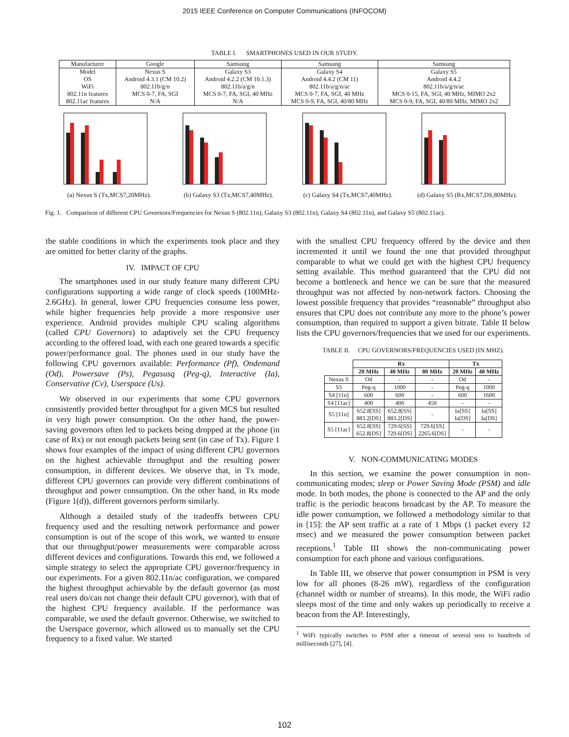2015 IEEE Conference on Computer Communications (INFOCOM)
TABLE I. SMARTPHONES USED IN OUR STUDY.
| Manufacturer | Google | Samsung | Samsung | Samsung |
| Model OS WiFi 802.11n features 802.11ac features | Nexus S Android 4.3.1 (CM 10.2) 802.11b/g/n MCS 0-7, FA, SGI N/A | Galaxy S3 Android 4.2.2 (CM 10.1.3) 802.11b/a/g/n MCS 0-7, FA, SGI, 40 MHz N/A | Galaxy S4 Android 4.4.2 (CM 11) 802.11b/a/g/n/ac MCS 0-7, FA, SGI, 40 MHz MCS 0-9, FA, SGI, 40/80 MHz | Galaxy S5 Android 4.4.2 802.11b/a/g/n/ac MCS 0-15, FA, SGI, 40 MHz, MIMO 2x2 MCS 0-9, FA, SGI, 40/80 MHz, MIMO 2x2 |
(a) Nexus S (Tx,MCS7,20MHz). (b) Galaxy S3 (Tx,MCS7,40MHz). (c) Galaxy S4 (Tx,MCS7,40MHz). (d) Galaxy S5 (Rx,MCS7,DS,80MHz).
Fig. 1. Comparison of different CPU Governors/Frequencies for Nexus S (802.11n), Galaxy S3 (802.11n), Galaxy S4 (802.11n), and Galaxy S5 (802.11ac).
the stable conditions in which the experiments took place and they are omitted for better clarity of the graphs.
IV. IMPACT OF CPU
The smartphones used in our study feature many different CPU configurations supporting a wide range of clock speeds (100MHz-2.6GHz). In general, lower CPU frequencies consume less power, while higher frequencies help provide a more responsive user experience. Android provides multiple CPU scaling algorithms (called CPU Governors) to adaptively set the CPU frequency according to the offered load, with each one geared towards a specific power/performance goal. The phones used in our study have the following CPU governors available: Performance (Pf), Ondemand (Od), Powersave (Ps), Pegasusq (Peg-q), Interactive (Ia), Conservative (Cv), Userspace (Us).
We observed in our experiments that some CPU governors consistently provided better throughput for a given MCS but resulted in very high power consumption. On the other hand, the power-saving governors often led to packets being dropped at the phone (in case of Rx) or not enough packets being sent (in case of Tx). Figure 1 shows four examples of the impact of using different CPU governors on the highest achievable throughput and the resulting power consumption, in different devices. We observe that, in Tx mode, different CPU governors can provide very different combinations of throughput and power consumption. On the other hand, in Rx mode (Figure 1(d)), different governors perform similarly.
Although a detailed study of the tradeoffs between CPU frequency used and the resulting network performance and power consumption is out of the scope of this work, we wanted to ensure that our throughput/power measurements were comparable across different devices and configurations. Towards this end, we followed a simple strategy to select the appropriate CPU governor/frequency in our experiments. For a given 802.11n/ac configuration, we compared the highest throughput achievable by the default governor (as most real users do/can not change their default CPU governor), with that of the highest CPU frequency available. If the performance was comparable, we used the default governor. Otherwise, we switched to the Userspace governor, which allowed us to manually set the CPU frequency to a fixed value. We started
with the smallest CPU frequency offered by the device and then incremented it until we found the one that provided throughput comparable to what we could get with the highest CPU frequency setting available. This method guaranteed that the CPU did not become a bottleneck and hence we can be sure that the measured throughput was not affected by non-network factors. Choosing the lowest possible frequency that provides “reasonable” throughput also ensures that CPU does not contribute any more to the phone’s power consumption, than required to support a given bitrate. Table II below lists the CPU governors/frequencies that we used for our experiments.
TABLE II. CPU GOVERNORS/FREQUENCIES USED (IN MHZ).
| | Rx | | | Tx | |
| --- | --- | --- | --- | --- | --- |
| | 20 MHz | 40 MHz | 80 MHz | 20 MHz | 40 MHz |
| Nexus S | Od | - | - | Od | - |
| S3 | Peg-q | 1000 | - | Peg-q | 1000 |
| S4 [11n] | 600 | 600 | - | 600 | 1600 |
| S4 [11ac] | 400 | 400 | 450 | - | - |
| S5 [11n] | 652.8[SS] 883.2[DS] | 652.8[SS] 883.2[DS] | - | Ia[SS] Ia[DS] | Ia[SS] Ia[DS] |
| S5 [11ac] | 652.8[SS] 652.8[DS] | 729.6[SS] 729.6[DS] | 729.6[SS] 2265.6[DS] | - | - |
V. NON-COMMUNICATING MODES
In this section, we examine the power consumption in non-communicating modes; sleep or Power Saving Mode (PSM) and idle mode. In both modes, the phone is connected to the AP and the only traffic is the periodic beacons broadcast by the AP. To measure the idle power consumption, we followed a methodology similar to that in [15]: the AP sent traffic at a rate of 1 Mbps (1 packet every 12 msec) and we measured the power consumption between packet receptions.<sup>1</sup> Table III shows the non-communicating power consumption for each phone and various configurations.
In Table III, we observe that power consumption in PSM is very low for all phones (8-26 mW), regardless of the configuration (channel width or number of streams). In this mode, the WiFi radio sleeps most of the time and only wakes up periodically to receive a beacon from the AP. Interestingly,
<sup>1</sup> WiFi typically switches to PSM after a timeout of several tens to hundreds of milliseconds [27], [4].
102